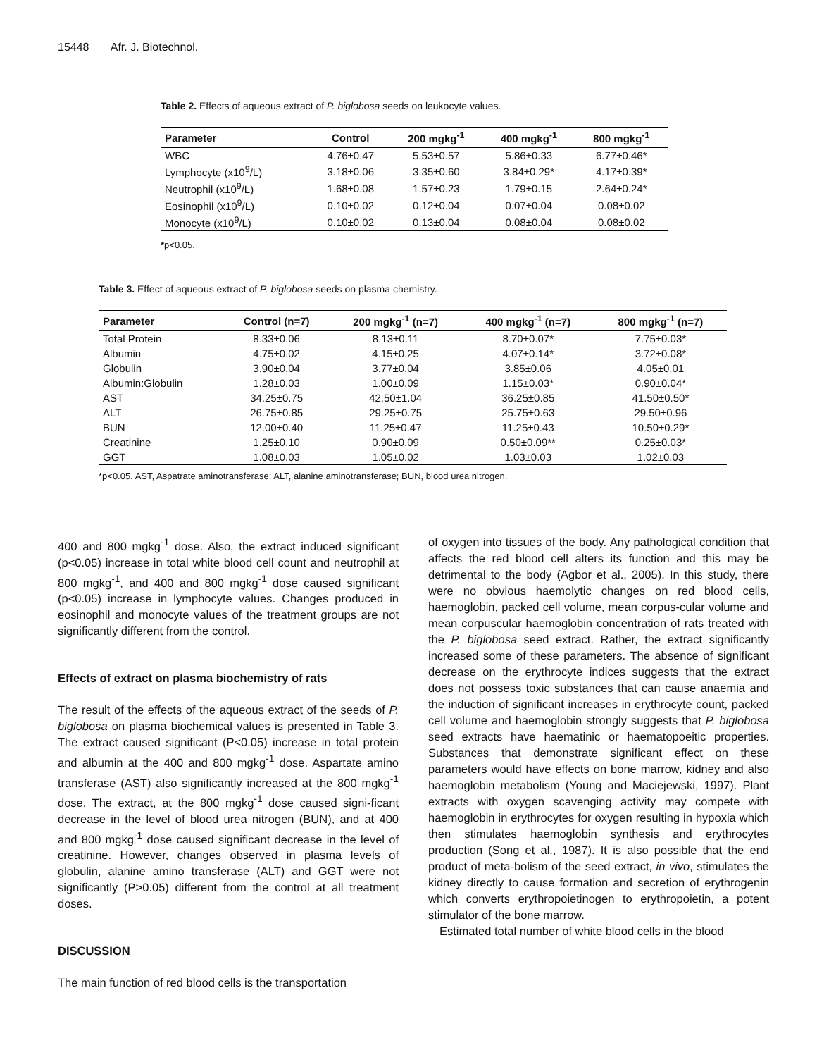15448 Afr. J. Biotechnol.
Table 2. Effects of aqueous extract of P. biglobosa seeds on leukocyte values.
| Parameter | Control | 200 mgkg<sup>-1</sup> | 400 mgkg<sup>-1</sup> | 800 mgkg<sup>-1</sup> |
| --- | --- | --- | --- | --- |
| WBC | 4.76±0.47 | 5.53±0.57 | 5.86±0.33 | 6.77±0.46* |
| Lymphocyte (x10<sup>9</sup>/L) | 3.18±0.06 | 3.35±0.60 | 3.84±0.29* | 4.17±0.39* |
| Neutrophil (x10<sup>9</sup>/L) | 1.68±0.08 | 1.57±0.23 | 1.79±0.15 | 2.64±0.24* |
| Eosinophil (x10<sup>9</sup>/L) | 0.10±0.02 | 0.12±0.04 | 0.07±0.04 | 0.08±0.02 |
| Monocyte (x10<sup>9</sup>/L) | 0.10±0.02 | 0.13±0.04 | 0.08±0.04 | 0.08±0.02 |
*p<0.05.
Table 3. Effect of aqueous extract of P. biglobosa seeds on plasma chemistry.
| Parameter | Control (n=7) | 200 mgkg<sup>-1</sup> (n=7) | 400 mgkg<sup>-1</sup> (n=7) | 800 mgkg<sup>-1</sup> (n=7) |
| --- | --- | --- | --- | --- |
| Total Protein | 8.33±0.06 | 8.13±0.11 | 8.70±0.07* | 7.75±0.03* |
| Albumin | 4.75±0.02 | 4.15±0.25 | 4.07±0.14* | 3.72±0.08* |
| Globulin | 3.90±0.04 | 3.77±0.04 | 3.85±0.06 | 4.05±0.01 |
| Albumin:Globulin | 1.28±0.03 | 1.00±0.09 | 1.15±0.03* | 0.90±0.04* |
| AST | 34.25±0.75 | 42.50±1.04 | 36.25±0.85 | 41.50±0.50* |
| ALT | 26.75±0.85 | 29.25±0.75 | 25.75±0.63 | 29.50±0.96 |
| BUN | 12.00±0.40 | 11.25±0.47 | 11.25±0.43 | 10.50±0.29* |
| Creatinine | 1.25±0.10 | 0.90±0.09 | 0.50±0.09** | 0.25±0.03* |
| GGT | 1.08±0.03 | 1.05±0.02 | 1.03±0.03 | 1.02±0.03 |
*p<0.05. AST, Aspatrate aminotransferase; ALT, alanine aminotransferase; BUN, blood urea nitrogen.
400 and 800 mgkg<sup>-1</sup> dose. Also, the extract induced significant (p<0.05) increase in total white blood cell count and neutrophil at 800 mgkg<sup>-1</sup>, and 400 and 800 mgkg<sup>-1</sup> dose caused significant (p<0.05) increase in lymphocyte values. Changes produced in eosinophil and monocyte values of the treatment groups are not significantly different from the control.
Effects of extract on plasma biochemistry of rats
The result of the effects of the aqueous extract of the seeds of P. biglobosa on plasma biochemical values is presented in Table 3. The extract caused significant (P<0.05) increase in total protein and albumin at the 400 and 800 mgkg<sup>-1</sup> dose. Aspartate amino transferase (AST) also significantly increased at the 800 mgkg<sup>-1</sup> dose. The extract, at the 800 mgkg<sup>-1</sup> dose caused signi-ficant decrease in the level of blood urea nitrogen (BUN), and at 400 and 800 mgkg<sup>-1</sup> dose caused significant decrease in the level of creatinine. However, changes observed in plasma levels of globulin, alanine amino transferase (ALT) and GGT were not significantly (P>0.05) different from the control at all treatment doses.
DISCUSSION
The main function of red blood cells is the transportation
of oxygen into tissues of the body. Any pathological condition that affects the red blood cell alters its function and this may be detrimental to the body (Agbor et al., 2005). In this study, there were no obvious haemolytic changes on red blood cells, haemoglobin, packed cell volume, mean corpus-cular volume and mean corpuscular haemoglobin concentration of rats treated with the P. biglobosa seed extract. Rather, the extract significantly increased some of these parameters. The absence of significant decrease on the erythrocyte indices suggests that the extract does not possess toxic substances that can cause anaemia and the induction of significant increases in erythrocyte count, packed cell volume and haemoglobin strongly suggests that P. biglobosa seed extracts have haematinic or haematopoeitic properties. Substances that demonstrate significant effect on these parameters would have effects on bone marrow, kidney and also haemoglobin metabolism (Young and Maciejewski, 1997). Plant extracts with oxygen scavenging activity may compete with haemoglobin in erythrocytes for oxygen resulting in hypoxia which then stimulates haemoglobin synthesis and erythrocytes production (Song et al., 1987). It is also possible that the end product of meta-bolism of the seed extract, in vivo, stimulates the kidney directly to cause formation and secretion of erythrogenin which converts erythropoietinogen to erythropoietin, a potent stimulator of the bone marrow.
Estimated total number of white blood cells in the blood